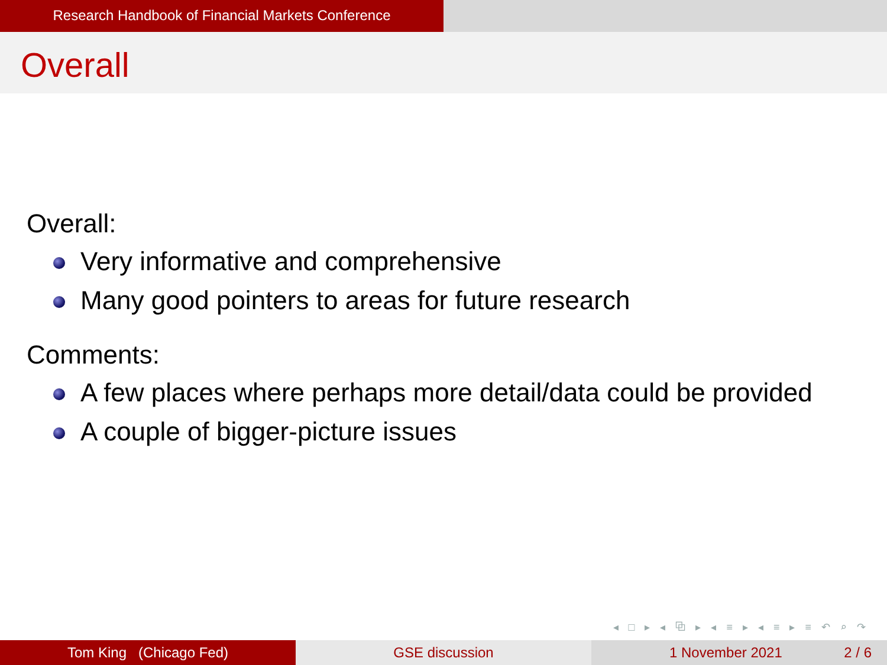Research Handbook of Financial Markets Conference
Overall
Overall:
Very informative and comprehensive
Many good pointers to areas for future research
Comments:
A few places where perhaps more detail/data could be provided
A couple of bigger-picture issues
◂ □ ▸ ◂ ⧉ ▸ ◂ ≡ ▸ ◂ ≡ ▸ ≡ ↶ ⌕ ↷
Tom King (Chicago Fed) GSE discussion 1 November 2021 2 / 6